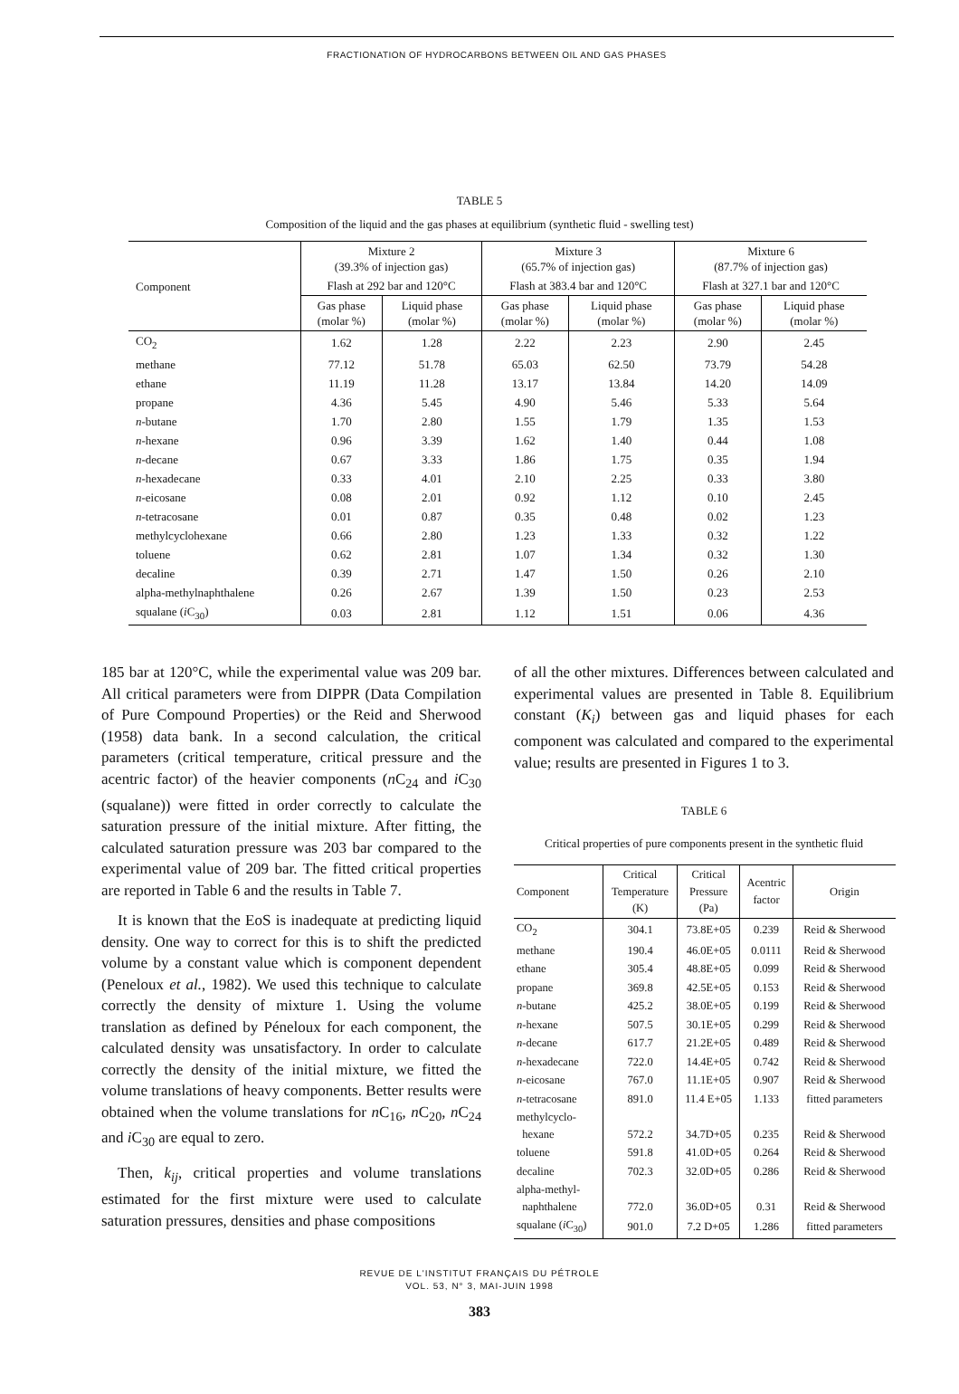FRACTIONATION OF HYDROCARBONS BETWEEN OIL AND GAS PHASES
TABLE 5
Composition of the liquid and the gas phases at equilibrium (synthetic fluid - swelling test)
| Component | Mixture 2 (39.3% of injection gas) | | Mixture 3 (65.7% of injection gas) | | Mixture 6 (87.7% of injection gas) | |
| --- | --- | --- | --- | --- | --- | --- |
| | Flash at 292 bar and 120°C | | Flash at 383.4 bar and 120°C | | Flash at 327.1 bar and 120°C | |
| | Gas phase (molar %) | Liquid phase (molar %) | Gas phase (molar %) | Liquid phase (molar %) | Gas phase (molar %) | Liquid phase (molar %) |
| CO<sub>2</sub> | 1.62 | 1.28 | 2.22 | 2.23 | 2.90 | 2.45 |
| methane | 77.12 | 51.78 | 65.03 | 62.50 | 73.79 | 54.28 |
| ethane | 11.19 | 11.28 | 13.17 | 13.84 | 14.20 | 14.09 |
| propane | 4.36 | 5.45 | 4.90 | 5.46 | 5.33 | 5.64 |
| n -butane | 1.70 | 2.80 | 1.55 | 1.79 | 1.35 | 1.53 |
| n -hexane | 0.96 | 3.39 | 1.62 | 1.40 | 0.44 | 1.08 |
| n -decane | 0.67 | 3.33 | 1.86 | 1.75 | 0.35 | 1.94 |
| n -hexadecane | 0.33 | 4.01 | 2.10 | 2.25 | 0.33 | 3.80 |
| n -eicosane | 0.08 | 2.01 | 0.92 | 1.12 | 0.10 | 2.45 |
| n -tetracosane | 0.01 | 0.87 | 0.35 | 0.48 | 0.02 | 1.23 |
| methylcyclohexane | 0.66 | 2.80 | 1.23 | 1.33 | 0.32 | 1.22 |
| toluene | 0.62 | 2.81 | 1.07 | 1.34 | 0.32 | 1.30 |
| decaline | 0.39 | 2.71 | 1.47 | 1.50 | 0.26 | 2.10 |
| alpha-methylnaphthalene | 0.26 | 2.67 | 1.39 | 1.50 | 0.23 | 2.53 |
| squalane ( i C<sub>30</sub>) | 0.03 | 2.81 | 1.12 | 1.51 | 0.06 | 4.36 |
185 bar at 120°C, while the experimental value was 209 bar. All critical parameters were from DIPPR (Data Compilation of Pure Compound Properties) or the Reid and Sherwood (1958) data bank. In a second calculation, the critical parameters (critical temperature, critical pressure and the acentric factor) of the heavier components (n C<sub>24</sub> and i C<sub>30</sub> (squalane)) were fitted in order correctly to calculate the saturation pressure of the initial mixture. After fitting, the calculated saturation pressure was 203 bar compared to the experimental value of 209 bar. The fitted critical properties are reported in Table 6 and the results in Table 7.
It is known that the EoS is inadequate at predicting liquid density. One way to correct for this is to shift the predicted volume by a constant value which is component dependent (Peneloux et al., 1982). We used this technique to calculate correctly the density of mixture 1. Using the volume translation as defined by Péneloux for each component, the calculated density was unsatisfactory. In order to calculate correctly the density of the initial mixture, we fitted the volume translations of heavy components. Better results were obtained when the volume translations for n C<sub>16</sub>, n C<sub>20</sub>, n C<sub>24</sub> and i C<sub>30</sub> are equal to zero.
Then, k<sub>ij</sub>, critical properties and volume translations estimated for the first mixture were used to calculate saturation pressures, densities and phase compositions
of all the other mixtures. Differences between calculated and experimental values are presented in Table 8. Equilibrium constant (K<sub>i</sub>) between gas and liquid phases for each component was calculated and compared to the experimental value; results are presented in Figures 1 to 3.
TABLE 6
Critical properties of pure components present in the synthetic fluid
| Component | Critical Temperature (K) | Critical Pressure (Pa) | Acentric factor | Origin |
| --- | --- | --- | --- | --- |
| CO<sub>2</sub> | 304.1 | 73.8E+05 | 0.239 | Reid & Sherwood |
| methane | 190.4 | 46.0E+05 | 0.0111 | Reid & Sherwood |
| ethane | 305.4 | 48.8E+05 | 0.099 | Reid & Sherwood |
| propane | 369.8 | 42.5E+05 | 0.153 | Reid & Sherwood |
| n -butane | 425.2 | 38.0E+05 | 0.199 | Reid & Sherwood |
| n -hexane | 507.5 | 30.1E+05 | 0.299 | Reid & Sherwood |
| n -decane | 617.7 | 21.2E+05 | 0.489 | Reid & Sherwood |
| n -hexadecane | 722.0 | 14.4E+05 | 0.742 | Reid & Sherwood |
| n -eicosane | 767.0 | 11.1E+05 | 0.907 | Reid & Sherwood |
| n -tetracosane | 891.0 | 11.4 E+05 | 1.133 | fitted parameters |
| methylcyclo- hexane | 572.2 | 34.7D+05 | 0.235 | Reid & Sherwood |
| toluene | 591.8 | 41.0D+05 | 0.264 | Reid & Sherwood |
| decaline | 702.3 | 32.0D+05 | 0.286 | Reid & Sherwood |
| alpha-methyl- naphthalene | 772.0 | 36.0D+05 | 0.31 | Reid & Sherwood |
| squalane ( i C<sub>30</sub>) | 901.0 | 7.2 D+05 | 1.286 | fitted parameters |
REVUE DE L'INSTITUT FRANÇAIS DU PÉTROLE
VOL. 53, N° 3, MAI-JUIN 1998
383